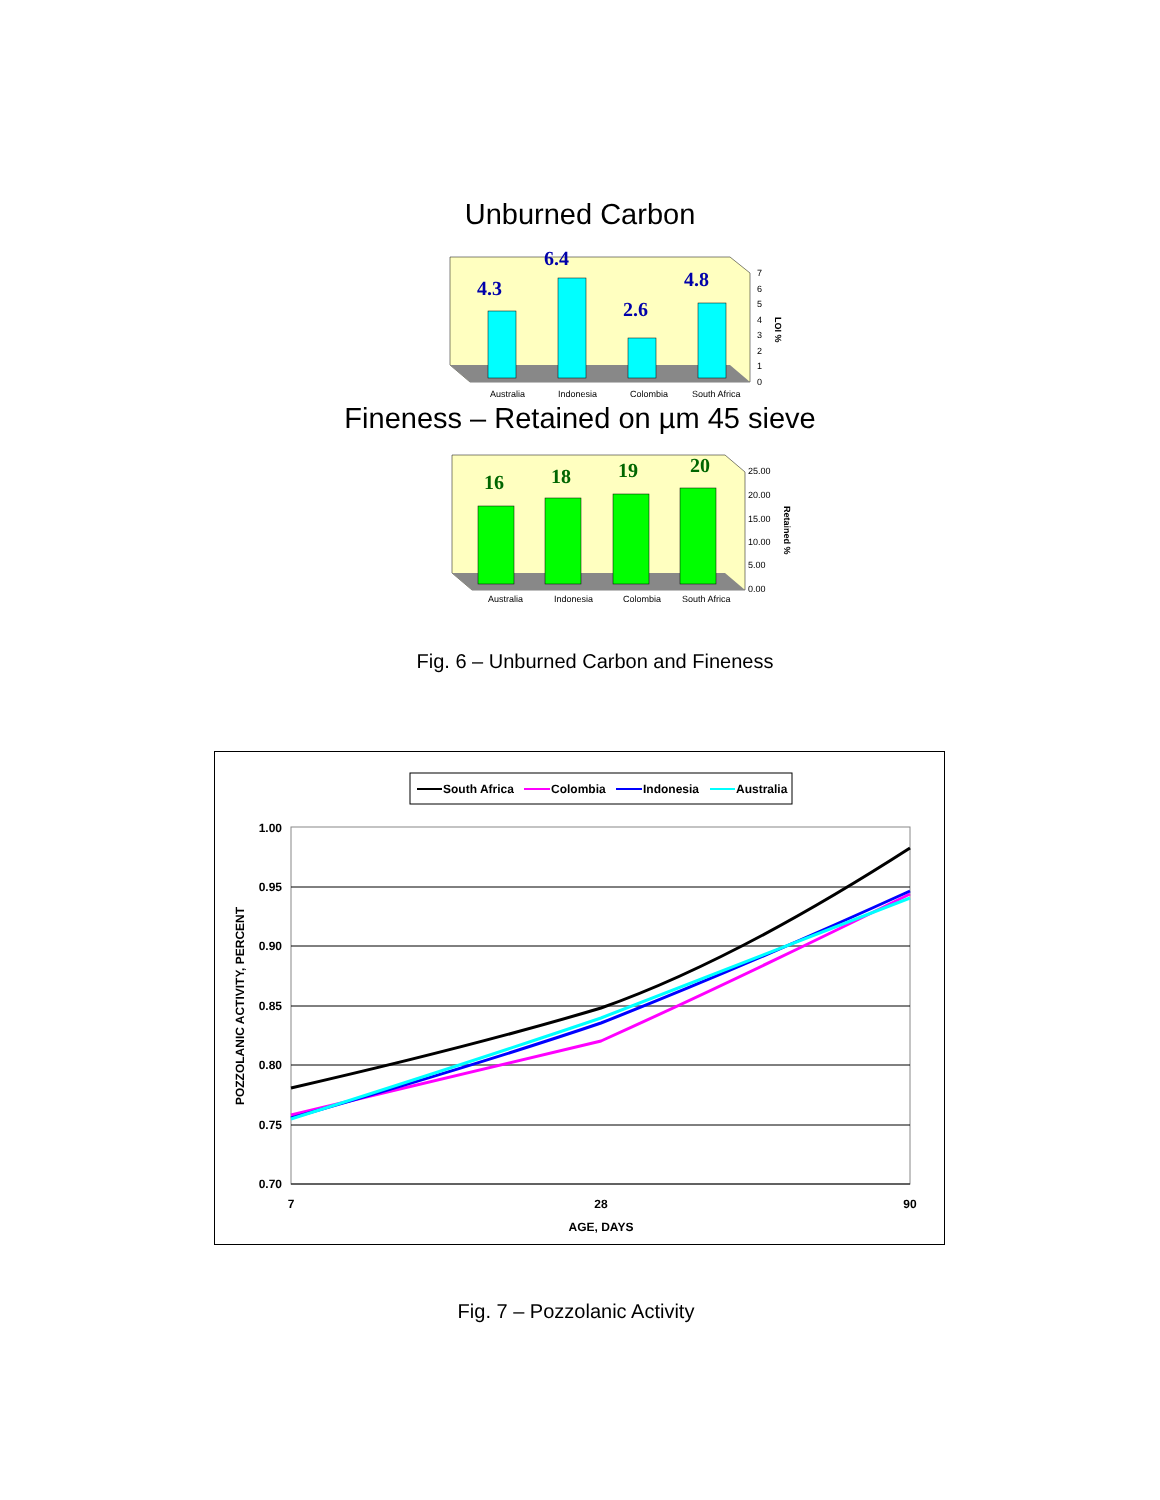Unburned Carbon
4.3
6.4
2.6
4.8
Australia
Indonesia
Colombia
South Africa
0
1
2
3
4
5
6
7
LOI %
Fineness – Retained on µm 45 sieve
16
18
19
20
Australia
Indonesia
Colombia
South Africa
0.00
5.00
10.00
15.00
20.00
25.00
Retained %
Fig. 6 – Unburned Carbon and Fineness
South Africa
Colombia
Indonesia
Australia
1.00
0.95
0.90
0.85
0.80
0.75
0.70
7
28
90
AGE, DAYS
POZZOLANIC ACTIVITY, PERCENT
Fig. 7 – Pozzolanic Activity